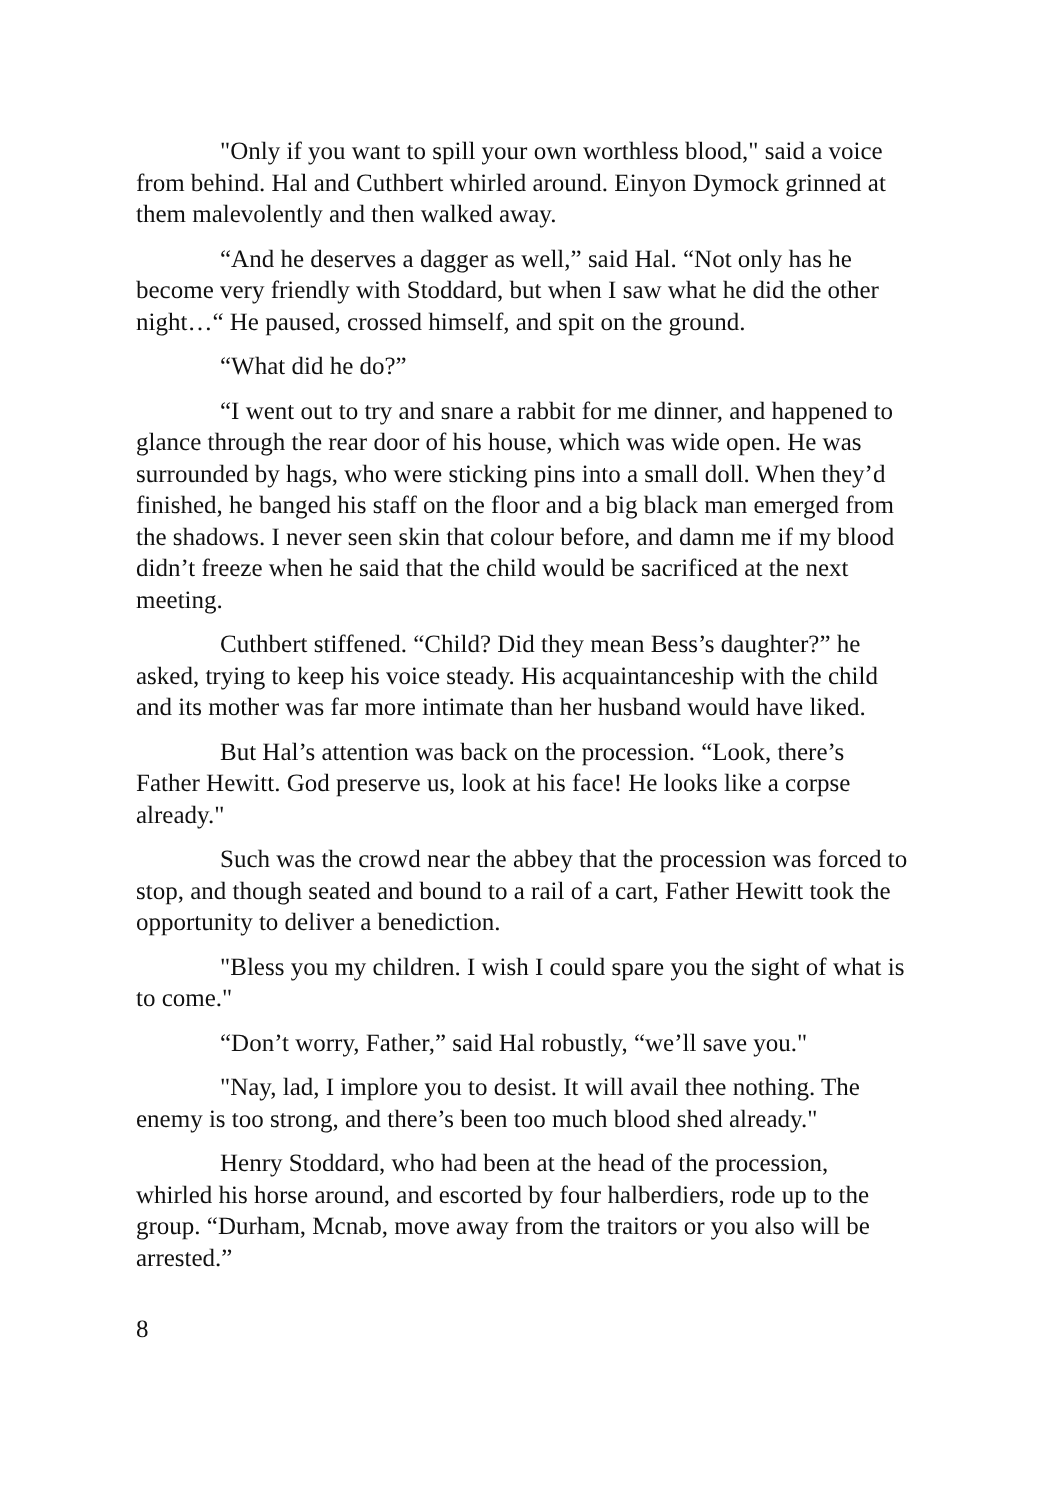"Only if you want to spill your own worthless blood," said a voice from behind. Hal and Cuthbert whirled around. Einyon Dymock grinned at them malevolently and then walked away.
“And he deserves a dagger as well,” said Hal. “Not only has he become very friendly with Stoddard, but when I saw what he did the other night…“ He paused, crossed himself, and spit on the ground.
“What did he do?”
“I went out to try and snare a rabbit for me dinner, and happened to glance through the rear door of his house, which was wide open. He was surrounded by hags, who were sticking pins into a small doll. When they’d finished, he banged his staff on the floor and a big black man emerged from the shadows. I never seen skin that colour before, and damn me if my blood didn’t freeze when he said that the child would be sacrificed at the next meeting.
Cuthbert stiffened. “Child? Did they mean Bess’s daughter?” he asked, trying to keep his voice steady. His acquaintanceship with the child and its mother was far more intimate than her husband would have liked.
But Hal’s attention was back on the procession. “Look, there’s Father Hewitt. God preserve us, look at his face! He looks like a corpse already."
Such was the crowd near the abbey that the procession was forced to stop, and though seated and bound to a rail of a cart, Father Hewitt took the opportunity to deliver a benediction.
"Bless you my children. I wish I could spare you the sight of what is to come."
“Don’t worry, Father,” said Hal robustly, “we’ll save you."
"Nay, lad, I implore you to desist. It will avail thee nothing. The enemy is too strong, and there’s been too much blood shed already."
Henry Stoddard, who had been at the head of the procession, whirled his horse around, and escorted by four halberdiers, rode up to the group. “Durham, Mcnab, move away from the traitors or you also will be arrested.”
8